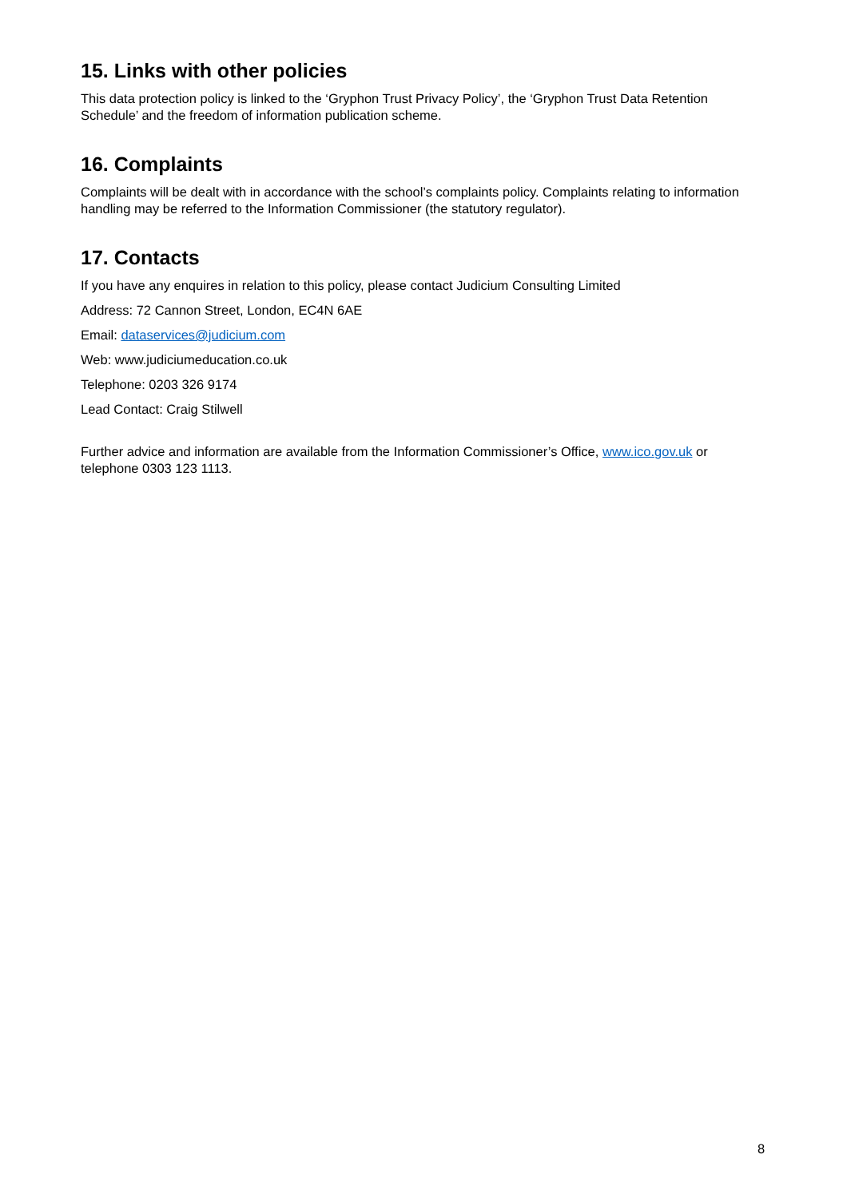15. Links with other policies
This data protection policy is linked to the ‘Gryphon Trust Privacy Policy’, the ‘Gryphon Trust Data Retention Schedule’ and the freedom of information publication scheme.
16. Complaints
Complaints will be dealt with in accordance with the school’s complaints policy. Complaints relating to information handling may be referred to the Information Commissioner (the statutory regulator).
17. Contacts
If you have any enquires in relation to this policy, please contact Judicium Consulting Limited
Address: 72 Cannon Street, London, EC4N 6AE
Email: dataservices@judicium.com
Web: www.judiciumeducation.co.uk
Telephone: 0203 326 9174
Lead Contact: Craig Stilwell
Further advice and information are available from the Information Commissioner’s Office, www.ico.gov.uk or telephone 0303 123 1113.
8